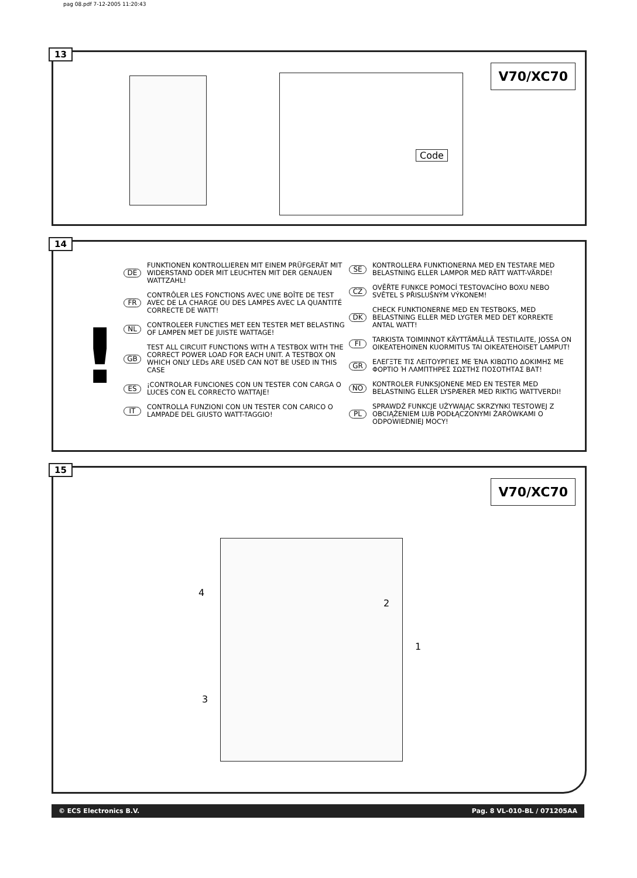pag 08.pdf 7-12-2005 11:20:43
13
Code
V70/XC70
14
!
DE FUNKTIONEN KONTROLLIEREN MIT EINEM PRÜFGERÄT MIT WIDERSTAND ODER MIT LEUCHTEN MIT DER GENAUEN WATTZAHL!
FR CONTRÔLER LES FONCTIONS AVEC UNE BOÎTE DE TEST AVEC DE LA CHARGE OU DES LAMPES AVEC LA QUANTITÉ CORRECTE DE WATT!
NL CONTROLEER FUNCTIES MET EEN TESTER MET BELASTING OF LAMPEN MET DE JUISTE WATTAGE!
GB TEST ALL CIRCUIT FUNCTIONS WITH A TESTBOX WITH THE CORRECT POWER LOAD FOR EACH UNIT. A TESTBOX ON WHICH ONLY LEDs ARE USED CAN NOT BE USED IN THIS CASE
ES ¡CONTROLAR FUNCIONES CON UN TESTER CON CARGA O LUCES CON EL CORRECTO WATTAJE!
IT CONTROLLA FUNZIONI CON UN TESTER CON CARICO O LAMPADE DEL GIUSTO WATT-TAGGIO!
SE KONTROLLERA FUNKTIONERNA MED EN TESTARE MED BELASTNING ELLER LAMPOR MED RÄTT WATT-VÄRDE!
CZ OVĚŘTE FUNKCE POMOCÍ TESTOVACÍHO BOXU NEBO SVĚTEL S PŘISLUŠNÝM VÝKONEM!
DK CHECK FUNKTIONERNE MED EN TESTBOKS, MED BELASTNING ELLER MED LYGTER MED DET KORREKTE ANTAL WATT!
FI TARKISTA TOIMINNOT KÄYTTÄMÄLLÄ TESTILAITE, JOSSA ON OIKEATEHOINEN KUORMITUS TAI OIKEATEHOISET LAMPUT!
GR ΕΛΕΓΞΤΕ ΤΙΣ ΛΕΙΤΟΥΡΓΙΕΣ ΜΕ ΈΝΑ ΚΙΒΩΤΙΟ ΔΟΚΙΜΗΣ ΜΕ ΦΟΡΤΙΟ Ή ΛΑΜΠΤΗΡΕΣ ΣΩΣΤΗΣ ΠΟΣΟΤΗΤΑΣ ΒΑΤ!
NO KONTROLER FUNKSJONENE MED EN TESTER MED BELASTNING ELLER LYSPÆRER MED RIKTIG WATTVERDI!
PL SPRAWDŹ FUNKCJE UŻYWAJĄC SKRZYNKI TESTOWEJ Z OBCIĄŻENIEM LUB PODŁĄCZONYMI ŻARÓWKAMI O ODPOWIEDNIEJ MOCY!
15
V70/XC70
4
2
1
3
© ECS Electronics B.V. Pag. 8 VL-010-BL / 071205AA